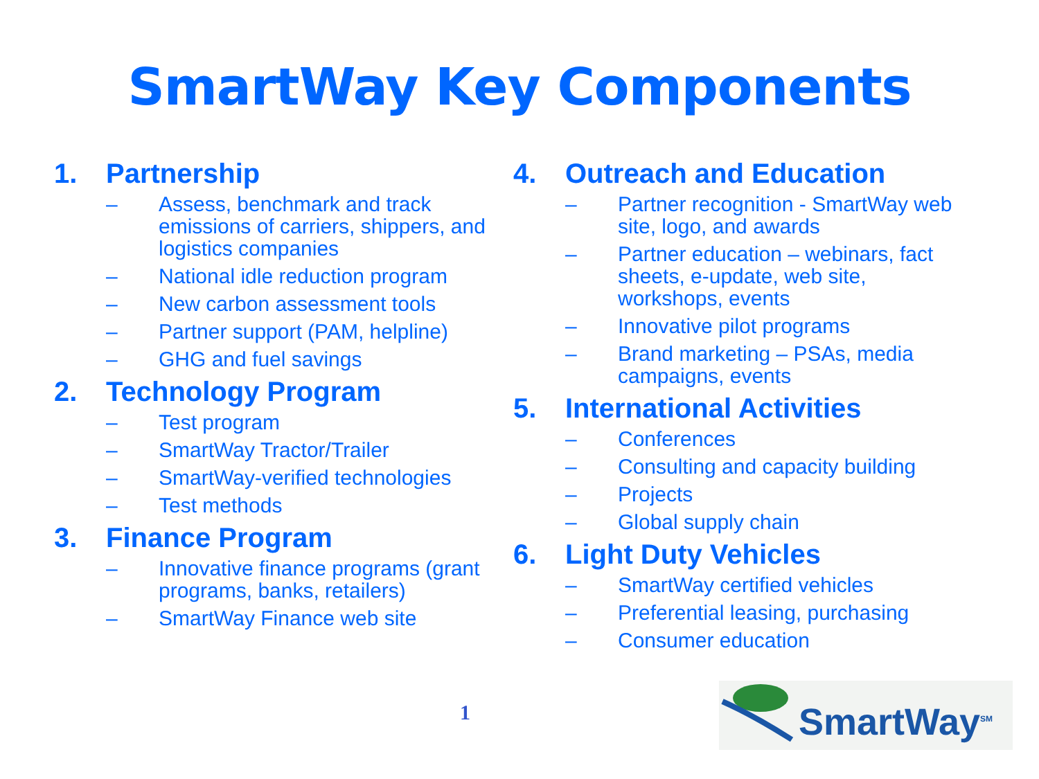SmartWay Key Components
1. Partnership
– Assess, benchmark and track emissions of carriers, shippers, and logistics companies
– National idle reduction program
– New carbon assessment tools
– Partner support (PAM, helpline)
– GHG and fuel savings
2. Technology Program
– Test program
– SmartWay Tractor/Trailer
– SmartWay-verified technologies
– Test methods
3. Finance Program
– Innovative finance programs (grant programs, banks, retailers)
– SmartWay Finance web site
4. Outreach and Education
– Partner recognition - SmartWay web site, logo, and awards
– Partner education – webinars, fact sheets, e-update, web site, workshops, events
– Innovative pilot programs
– Brand marketing – PSAs, media campaigns, events
5. International Activities
– Conferences
– Consulting and capacity building
– Projects
– Global supply chain
6. Light Duty Vehicles
– SmartWay certified vehicles
– Preferential leasing, purchasing
– Consumer education
1
SmartWay<sup>SM</sup>